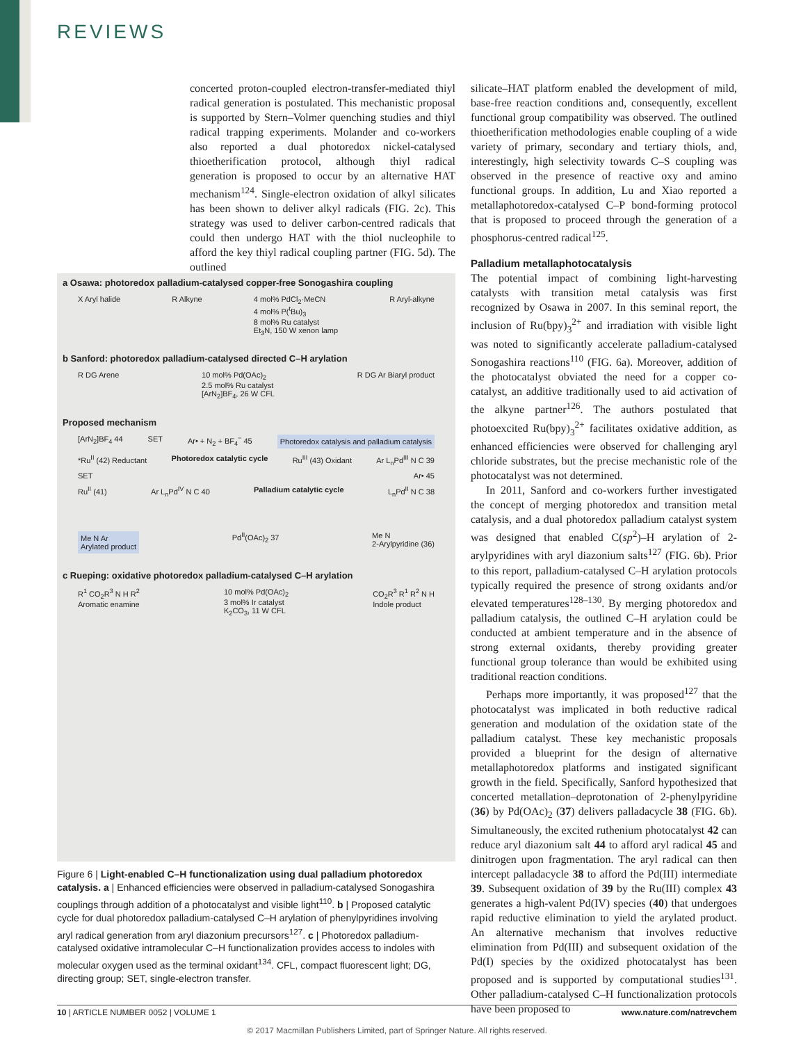REVIEWS
concerted proton-coupled electron-transfer-mediated thiyl radical generation is postulated. This mechanistic proposal is supported by Stern–Volmer quenching studies and thiyl radical trapping experiments. Molander and co-workers also reported a dual photoredox nickel-catalysed thioetherification protocol, although thiyl radical generation is proposed to occur by an alternative HAT mechanism<sup>124</sup>. Single-electron oxidation of alkyl silicates has been shown to deliver alkyl radicals (FIG. 2c). This strategy was used to deliver carbon-centred radicals that could then undergo HAT with the thiol nucleophile to afford the key thiyl radical coupling partner (FIG. 5d). The outlined
a Osawa: photoredox palladium-catalysed copper-free Sonogashira coupling
X Aryl halide R Alkyne 4 mol% PdCl<sub>2</sub>·MeCN
4 mol% P(<sup>t</sup>Bu)<sub>3</sub>
8 mol% Ru catalyst
Et<sub>3</sub>N, 150 W xenon lamp R Aryl-alkyne
b Sanford: photoredox palladium-catalysed directed C–H arylation
R DG Arene 10 mol% Pd(OAc)<sub>2</sub>
2.5 mol% Ru catalyst
[ArN<sub>2</sub>]BF<sub>4</sub>, 26 W CFL R DG Ar Biaryl product
Proposed mechanism
[ArN<sub>2</sub>]BF<sub>4</sub> 44 SET Ar• + N<sub>2</sub> + BF<sub>4</sub><sup>−</sup> 45 Photoredox catalysis and palladium catalysis
*Ru<sup>II</sup> (42) Reductant Photoredox catalytic cycle Ru<sup>III</sup> (43) Oxidant Ar L<sub>n</sub>Pd<sup>III</sup> N C 39
SET Ar• 45
Ru<sup>II</sup> (41) Ar L<sub>n</sub>Pd<sup>IV</sup> N C 40 Palladium catalytic cycle L<sub>n</sub>Pd<sup>II</sup> N C 38
Me N Ar
Arylated product Pd<sup>II</sup>(OAc)<sub>2</sub> 37 Me N
2-Arylpyridine (36)
c Rueping: oxidative photoredox palladium-catalysed C–H arylation
R<sup>1</sup> CO<sub>2</sub>R<sup>3</sup> N H R<sup>2</sup>
Aromatic enamine 10 mol% Pd(OAc)<sub>2</sub>
3 mol% Ir catalyst
K<sub>2</sub>CO<sub>3</sub>, 11 W CFL CO<sub>2</sub>R<sup>3</sup> R<sup>1</sup> R<sup>2</sup> N H
Indole product
Figure 6 | Light-enabled C–H functionalization using dual palladium photoredox catalysis. a | Enhanced efficiencies were observed in palladium-catalysed Sonogashira couplings through addition of a photocatalyst and visible light<sup>110</sup>. b | Proposed catalytic cycle for dual photoredox palladium-catalysed C–H arylation of phenylpyridines involving aryl radical generation from aryl diazonium precursors<sup>127</sup>. c | Photoredox palladium-catalysed oxidative intramolecular C–H functionalization provides access to indoles with molecular oxygen used as the terminal oxidant<sup>134</sup>. CFL, compact fluorescent light; DG, directing group; SET, single-electron transfer.
silicate–HAT platform enabled the development of mild, base-free reaction conditions and, consequently, excellent functional group compatibility was observed. The outlined thioetherification methodologies enable coupling of a wide variety of primary, secondary and tertiary thiols, and, interestingly, high selectivity towards C–S coupling was observed in the presence of reactive oxy and amino functional groups. In addition, Lu and Xiao reported a metallaphotoredox-catalysed C–P bond-forming protocol that is proposed to proceed through the generation of a phosphorus-centred radical<sup>125</sup>.
Palladium metallaphotocatalysis
The potential impact of combining light-harvesting catalysts with transition metal catalysis was first recognized by Osawa in 2007. In this seminal report, the inclusion of Ru(bpy)<sub>3</sub><sup>2+</sup> and irradiation with visible light was noted to significantly accelerate palladium-catalysed Sonogashira reactions<sup>110</sup> (FIG. 6a). Moreover, addition of the photocatalyst obviated the need for a copper co-catalyst, an additive traditionally used to aid activation of the alkyne partner<sup>126</sup>. The authors postulated that photoexcited Ru(bpy)<sub>3</sub><sup>2+</sup> facilitates oxidative addition, as enhanced efficiencies were observed for challenging aryl chloride substrates, but the precise mechanistic role of the photocatalyst was not determined.
In 2011, Sanford and co-workers further investigated the concept of merging photoredox and transition metal catalysis, and a dual photoredox palladium catalyst system was designed that enabled C(sp<sup>2</sup>)–H arylation of 2-arylpyridines with aryl diazonium salts<sup>127</sup> (FIG. 6b). Prior to this report, palladium-catalysed C–H arylation protocols typically required the presence of strong oxidants and/or elevated temperatures<sup>128–130</sup>. By merging photoredox and palladium catalysis, the outlined C–H arylation could be conducted at ambient temperature and in the absence of strong external oxidants, thereby providing greater functional group tolerance than would be exhibited using traditional reaction conditions.
Perhaps more importantly, it was proposed<sup>127</sup> that the photocatalyst was implicated in both reductive radical generation and modulation of the oxidation state of the palladium catalyst. These key mechanistic proposals provided a blueprint for the design of alternative metallaphotoredox platforms and instigated significant growth in the field. Specifically, Sanford hypothesized that concerted metallation–deprotonation of 2-phenylpyridine (36) by Pd(OAc)<sub>2</sub> (37) delivers palladacycle 38 (FIG. 6b). Simultaneously, the excited ruthenium photocatalyst 42 can reduce aryl diazonium salt 44 to afford aryl radical 45 and dinitrogen upon fragmentation. The aryl radical can then intercept palladacycle 38 to afford the Pd(III) intermediate 39. Subsequent oxidation of 39 by the Ru(III) complex 43 generates a high-valent Pd(IV) species (40) that undergoes rapid reductive elimination to yield the arylated product. An alternative mechanism that involves reductive elimination from Pd(III) and subsequent oxidation of the Pd(I) species by the oxidized photocatalyst has been proposed and is supported by computational studies<sup>131</sup>. Other palladium-catalysed C–H functionalization protocols have been proposed to
10 | ARTICLE NUMBER 0052 | VOLUME 1 www.nature.com/natrevchem
© 2017 Macmillan Publishers Limited, part of Springer Nature. All rights reserved.